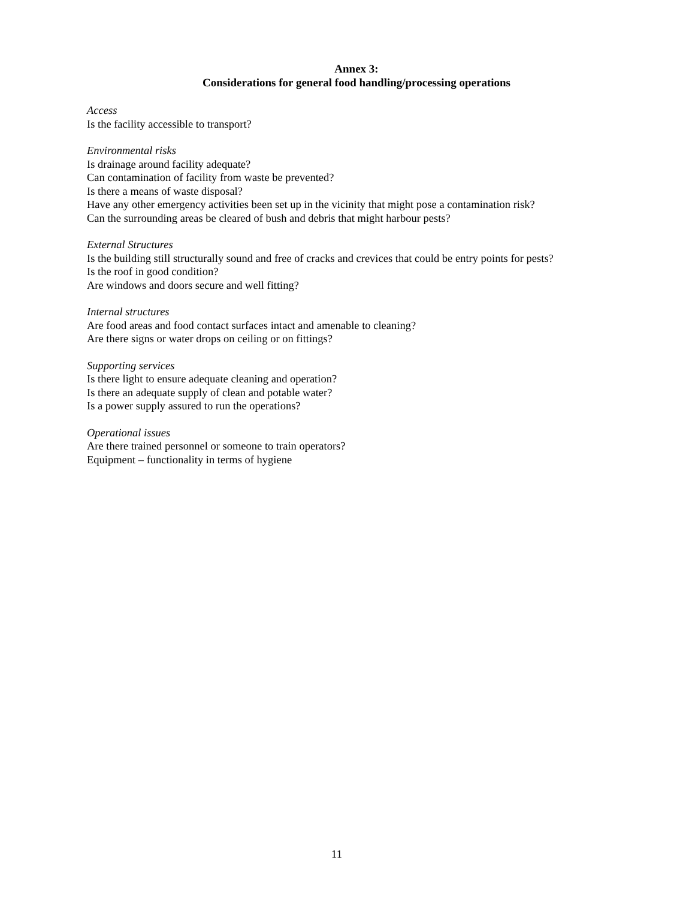Annex 3:
Considerations for general food handling/processing operations
Access
Is the facility accessible to transport?
Environmental risks
Is drainage around facility adequate?
Can contamination of facility from waste be prevented?
Is there a means of waste disposal?
Have any other emergency activities been set up in the vicinity that might pose a contamination risk?
Can the surrounding areas be cleared of bush and debris that might harbour pests?
External Structures
Is the building still structurally sound and free of cracks and crevices that could be entry points for pests?
Is the roof in good condition?
Are windows and doors secure and well fitting?
Internal structures
Are food areas and food contact surfaces intact and amenable to cleaning?
Are there signs or water drops on ceiling or on fittings?
Supporting services
Is there light to ensure adequate cleaning and operation?
Is there an adequate supply of clean and potable water?
Is a power supply assured to run the operations?
Operational issues
Are there trained personnel or someone to train operators?
Equipment – functionality in terms of hygiene
11